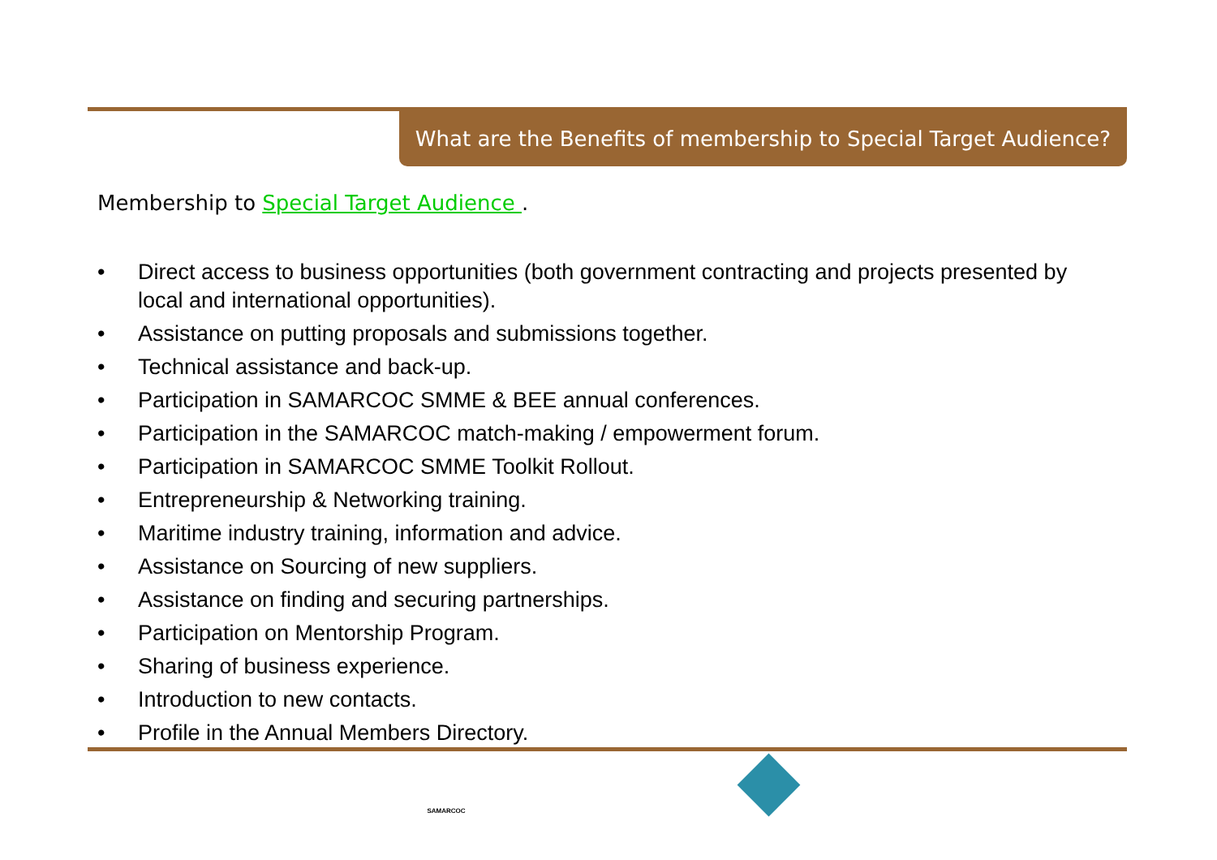What are the Benefits of membership to Special Target Audience?
Membership to Special Target Audience .
• Direct access to business opportunities (both government contracting and projects presented by local and international opportunities).
• Assistance on putting proposals and submissions together.
• Technical assistance and back-up.
• Participation in SAMARCOC SMME & BEE annual conferences.
• Participation in the SAMARCOC match-making / empowerment forum.
• Participation in SAMARCOC SMME Toolkit Rollout.
• Entrepreneurship & Networking training.
• Maritime industry training, information and advice.
• Assistance on Sourcing of new suppliers.
• Assistance on finding and securing partnerships.
• Participation on Mentorship Program.
• Sharing of business experience.
• Introduction to new contacts.
• Profile in the Annual Members Directory.
SAMARCOC